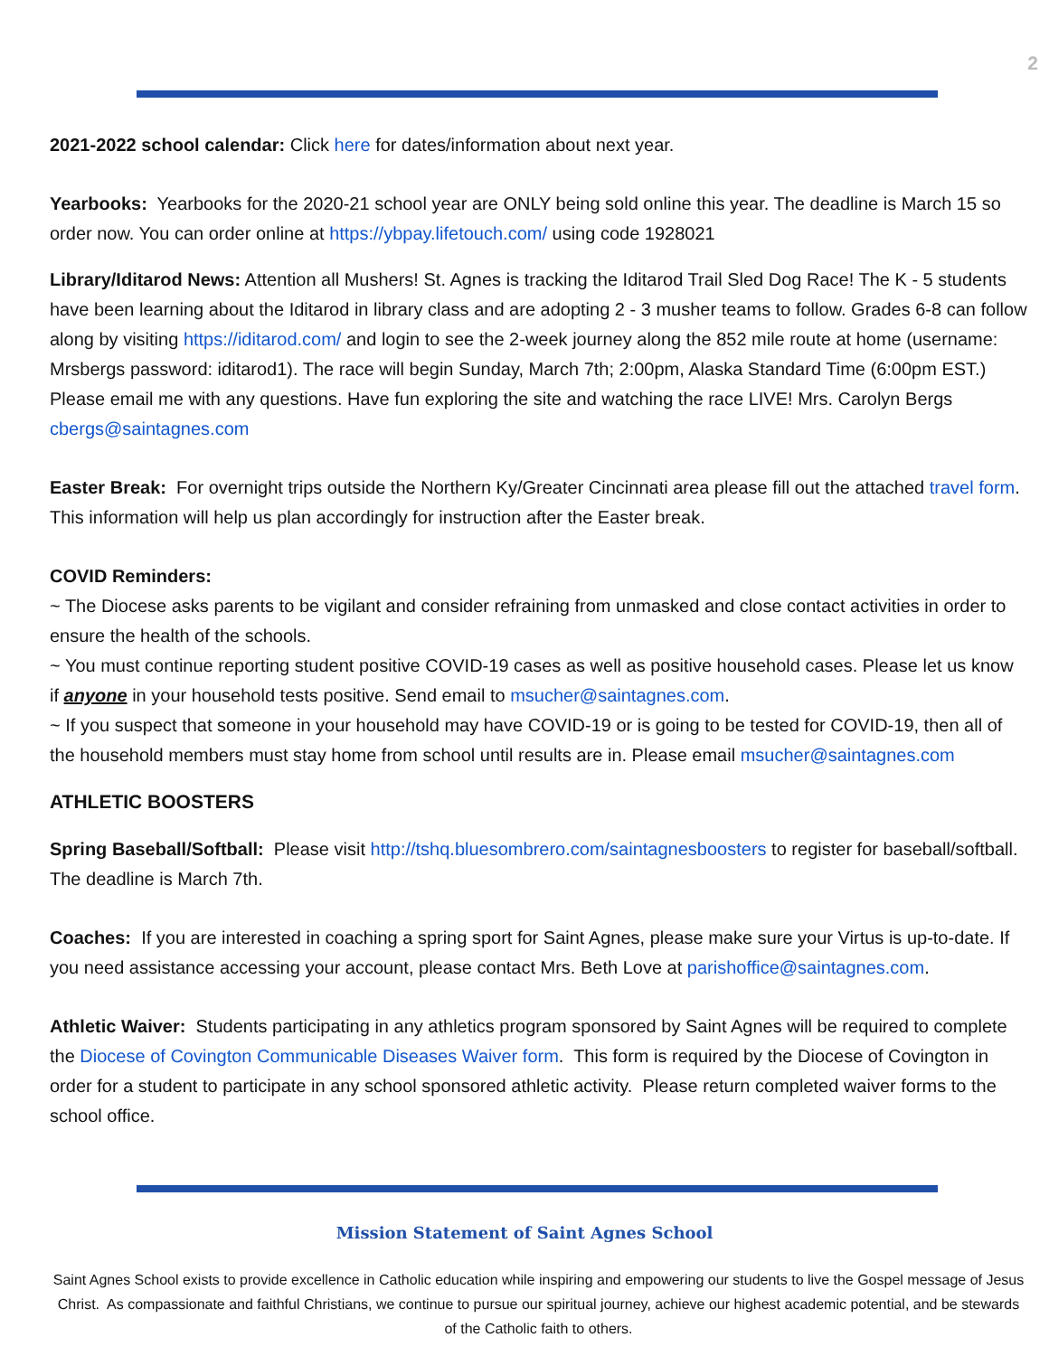2
2021-2022 school calendar: Click here for dates/information about next year.
Yearbooks: Yearbooks for the 2020-21 school year are ONLY being sold online this year. The deadline is March 15 so order now. You can order online at https://ybpay.lifetouch.com/ using code 1928021
Library/Iditarod News: Attention all Mushers! St. Agnes is tracking the Iditarod Trail Sled Dog Race! The K - 5 students have been learning about the Iditarod in library class and are adopting 2 - 3 musher teams to follow. Grades 6-8 can follow along by visiting https://iditarod.com/ and login to see the 2-week journey along the 852 mile route at home (username: Mrsbergs password: iditarod1). The race will begin Sunday, March 7th; 2:00pm, Alaska Standard Time (6:00pm EST.) Please email me with any questions. Have fun exploring the site and watching the race LIVE! Mrs. Carolyn Bergs cbergs@saintagnes.com
Easter Break: For overnight trips outside the Northern Ky/Greater Cincinnati area please fill out the attached travel form. This information will help us plan accordingly for instruction after the Easter break.
COVID Reminders:
~ The Diocese asks parents to be vigilant and consider refraining from unmasked and close contact activities in order to ensure the health of the schools.
~ You must continue reporting student positive COVID-19 cases as well as positive household cases. Please let us know if anyone in your household tests positive. Send email to msucher@saintagnes.com.
~ If you suspect that someone in your household may have COVID-19 or is going to be tested for COVID-19, then all of the household members must stay home from school until results are in. Please email msucher@saintagnes.com
ATHLETIC BOOSTERS
Spring Baseball/Softball: Please visit http://tshq.bluesombrero.com/saintagnesboosters to register for baseball/softball. The deadline is March 7th.
Coaches: If you are interested in coaching a spring sport for Saint Agnes, please make sure your Virtus is up-to-date. If you need assistance accessing your account, please contact Mrs. Beth Love at parishoffice@saintagnes.com.
Athletic Waiver: Students participating in any athletics program sponsored by Saint Agnes will be required to complete the Diocese of Covington Communicable Diseases Waiver form. This form is required by the Diocese of Covington in order for a student to participate in any school sponsored athletic activity. Please return completed waiver forms to the school office.
Mission Statement of Saint Agnes School
Saint Agnes School exists to provide excellence in Catholic education while inspiring and empowering our students to live the Gospel message of Jesus Christ. As compassionate and faithful Christians, we continue to pursue our spiritual journey, achieve our highest academic potential, and be stewards of the Catholic faith to others.